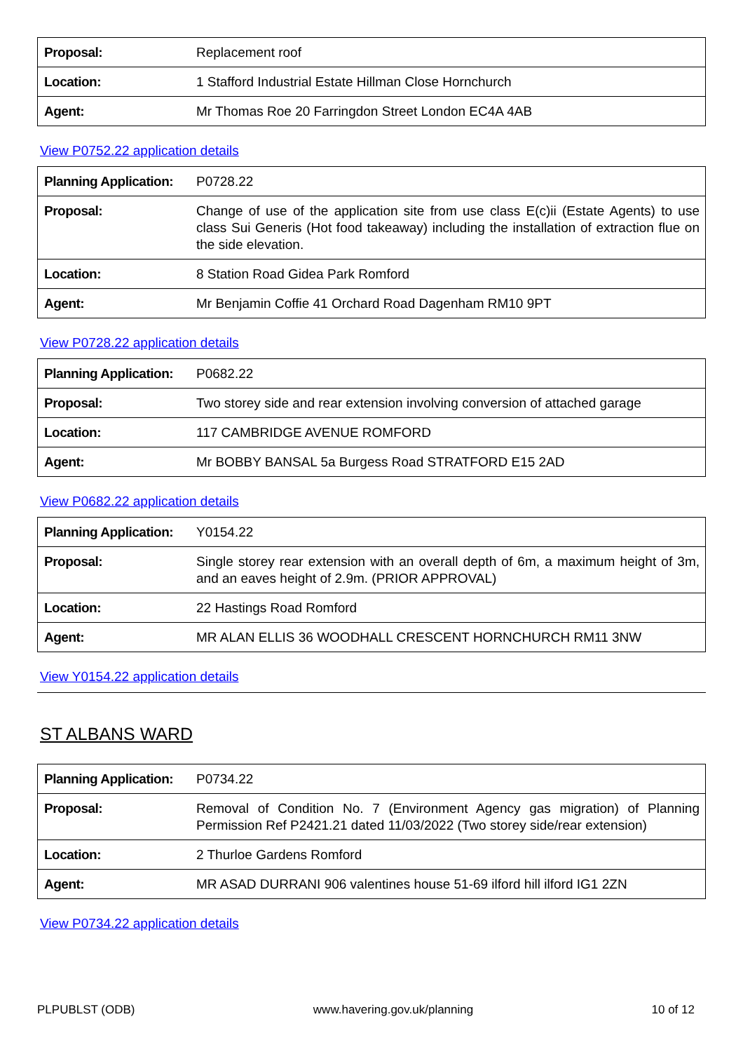| Proposal: | Replacement roof |
| Location: | 1 Stafford Industrial Estate Hillman Close Hornchurch |
| Agent: | Mr Thomas Roe 20 Farringdon Street London EC4A 4AB |
View P0752.22 application details
| Planning Application: | P0728.22 |
| Proposal: | Change of use of the application site from use class E(c)ii (Estate Agents) to use class Sui Generis (Hot food takeaway) including the installation of extraction flue on the side elevation. |
| Location: | 8 Station Road Gidea Park Romford |
| Agent: | Mr Benjamin Coffie 41 Orchard Road Dagenham RM10 9PT |
View P0728.22 application details
| Planning Application: | P0682.22 |
| Proposal: | Two storey side and rear extension involving conversion of attached garage |
| Location: | 117 CAMBRIDGE AVENUE ROMFORD |
| Agent: | Mr BOBBY BANSAL 5a Burgess Road STRATFORD E15 2AD |
View P0682.22 application details
| Planning Application: | Y0154.22 |
| Proposal: | Single storey rear extension with an overall depth of 6m, a maximum height of 3m, and an eaves height of 2.9m. (PRIOR APPROVAL) |
| Location: | 22 Hastings Road Romford |
| Agent: | MR ALAN ELLIS 36 WOODHALL CRESCENT HORNCHURCH RM11 3NW |
View Y0154.22 application details
ST ALBANS WARD
| Planning Application: | P0734.22 |
| Proposal: | Removal of Condition No. 7 (Environment Agency gas migration) of Planning Permission Ref P2421.21 dated 11/03/2022 (Two storey side/rear extension) |
| Location: | 2 Thurloe Gardens Romford |
| Agent: | MR ASAD DURRANI 906 valentines house 51-69 ilford hill ilford IG1 2ZN |
View P0734.22 application details
PLPUBLST (ODB) www.havering.gov.uk/planning 10 of 12